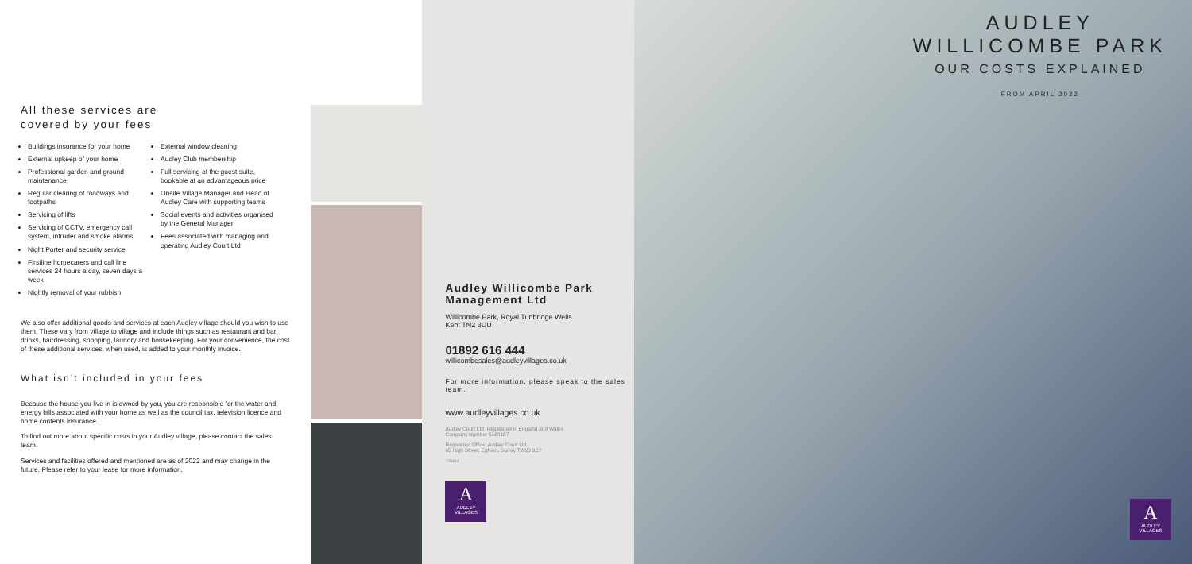All these services are
covered by your fees
Buildings insurance for your home
External upkeep of your home
Professional garden and ground maintenance
Regular clearing of roadways and footpaths
Servicing of lifts
Servicing of CCTV, emergency call system, intruder and smoke alarms
Night Porter and security service
Firstline homecarers and call line services 24 hours a day, seven days a week
Nightly removal of your rubbish
External window cleaning
Audley Club membership
Full servicing of the guest suite, bookable at an advantageous price
Onsite Village Manager and Head of Audley Care with supporting teams
Social events and activities organised by the General Manager
Fees associated with managing and operating Audley Court Ltd
We also offer additional goods and services at each Audley village should you wish to use them. These vary from village to village and include things such as restaurant and bar, drinks, hairdressing, shopping, laundry and housekeeping. For your convenience, the cost of these additional services, when used, is added to your monthly invoice.
What isn’t included in your fees
Because the house you live in is owned by you, you are responsible for the water and energy bills associated with your home as well as the council tax, television licence and home contents insurance.
To find out more about specific costs in your Audley village, please contact the sales team.
Services and facilities offered and mentioned are as of 2022 and may change in the future. Please refer to your lease for more information.
Audley Willicombe Park
Management Ltd
Willicombe Park, Royal Tunbridge Wells
Kent TN2 3UU
01892 616 444
willicombesales@audleyvillages.co.uk
For more information, please speak to the sales team.
www.audleyvillages.co.uk
Audley Court Ltd, Registered in England and Wales
Company Number 5160167
Registered Office: Audley Court Ltd,
65 High Street, Egham, Surrey TW20 9EY
220404
A
AUDLEY
VILLAGES
AUDLEY
WILLICOMBE PARK
OUR COSTS EXPLAINED
FROM APRIL 2022
A
AUDLEY
VILLAGES